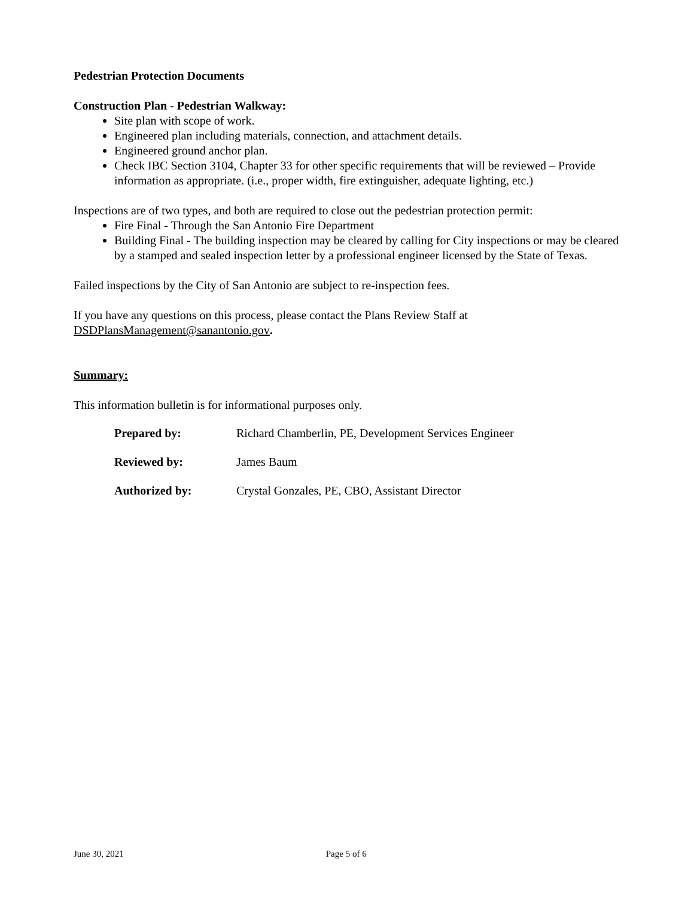Pedestrian Protection Documents
Construction Plan - Pedestrian Walkway:
Site plan with scope of work.
Engineered plan including materials, connection, and attachment details.
Engineered ground anchor plan.
Check IBC Section 3104, Chapter 33 for other specific requirements that will be reviewed – Provide information as appropriate. (i.e., proper width, fire extinguisher, adequate lighting, etc.)
Inspections are of two types, and both are required to close out the pedestrian protection permit:
Fire Final - Through the San Antonio Fire Department
Building Final - The building inspection may be cleared by calling for City inspections or may be cleared by a stamped and sealed inspection letter by a professional engineer licensed by the State of Texas.
Failed inspections by the City of San Antonio are subject to re-inspection fees.
If you have any questions on this process, please contact the Plans Review Staff at DSDPlansManagement@sanantonio.gov.
Summary:
This information bulletin is for informational purposes only.
Prepared by: Richard Chamberlin, PE, Development Services Engineer
Reviewed by: James Baum
Authorized by: Crystal Gonzales, PE, CBO, Assistant Director
June 30, 2021 Page 5 of 6